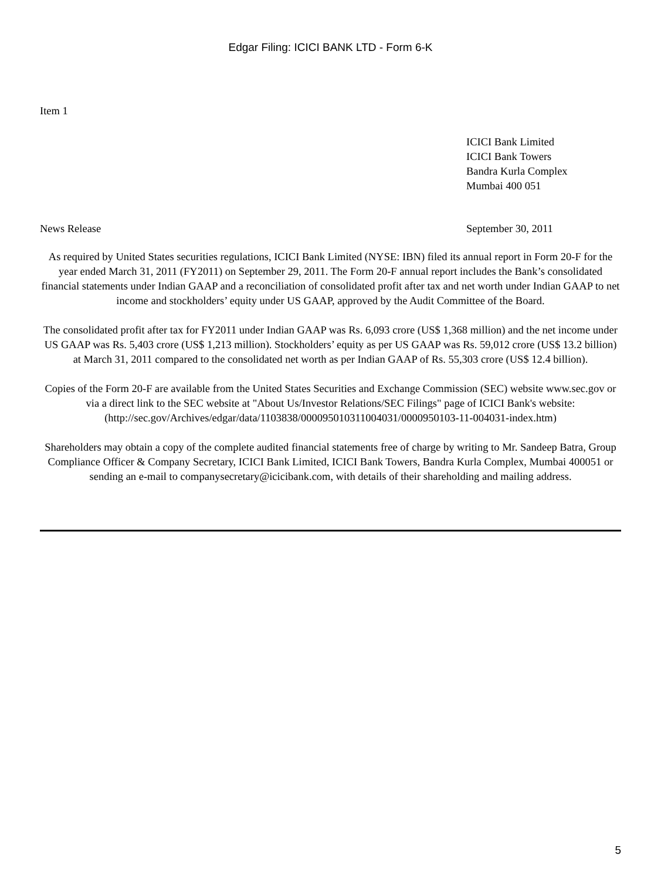Edgar Filing: ICICI BANK LTD - Form 6-K
Item 1
ICICI Bank Limited
ICICI Bank Towers
Bandra Kurla Complex
Mumbai 400 051
News Release September 30, 2011
As required by United States securities regulations, ICICI Bank Limited (NYSE: IBN) filed its annual report in Form 20-F for the year ended March 31, 2011 (FY2011) on September 29, 2011. The Form 20-F annual report includes the Bank’s consolidated financial statements under Indian GAAP and a reconciliation of consolidated profit after tax and net worth under Indian GAAP to net income and stockholders’ equity under US GAAP, approved by the Audit Committee of the Board.
The consolidated profit after tax for FY2011 under Indian GAAP was Rs. 6,093 crore (US$ 1,368 million) and the net income under US GAAP was Rs. 5,403 crore (US$ 1,213 million). Stockholders’ equity as per US GAAP was Rs. 59,012 crore (US$ 13.2 billion) at March 31, 2011 compared to the consolidated net worth as per Indian GAAP of Rs. 55,303 crore (US$ 12.4 billion).
Copies of the Form 20-F are available from the United States Securities and Exchange Commission (SEC) website www.sec.gov or via a direct link to the SEC website at "About Us/Investor Relations/SEC Filings" page of ICICI Bank's website:
(http://sec.gov/Archives/edgar/data/1103838/000095010311004031/0000950103-11-004031-index.htm)
Shareholders may obtain a copy of the complete audited financial statements free of charge by writing to Mr. Sandeep Batra, Group Compliance Officer & Company Secretary, ICICI Bank Limited, ICICI Bank Towers, Bandra Kurla Complex, Mumbai 400051 or sending an e-mail to companysecretary@icicibank.com, with details of their shareholding and mailing address.
5